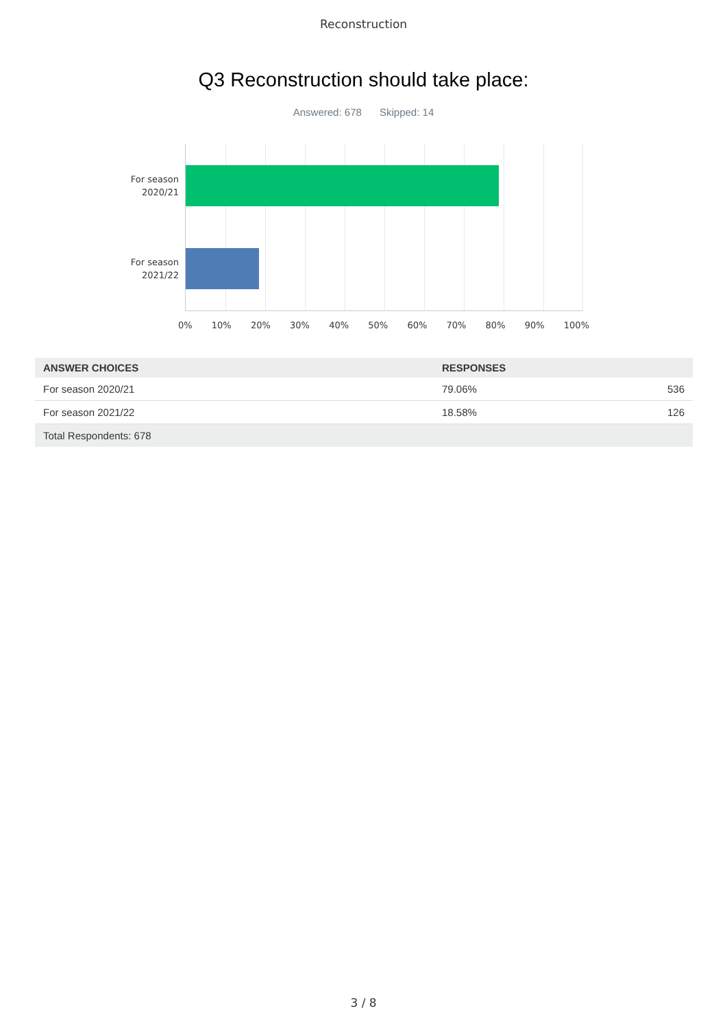Reconstruction
Q3 Reconstruction should take place:
Answered: 678 Skipped: 14
For season
2020/21
For season
2021/22
0% 10% 20% 30% 40% 50% 60% 70% 80% 90% 100%
| ANSWER CHOICES | RESPONSES | |
| --- | --- | --- |
| For season 2020/21 | 79.06% | 536 |
| For season 2021/22 | 18.58% | 126 |
| Total Respondents: 678 | | |
3 / 8